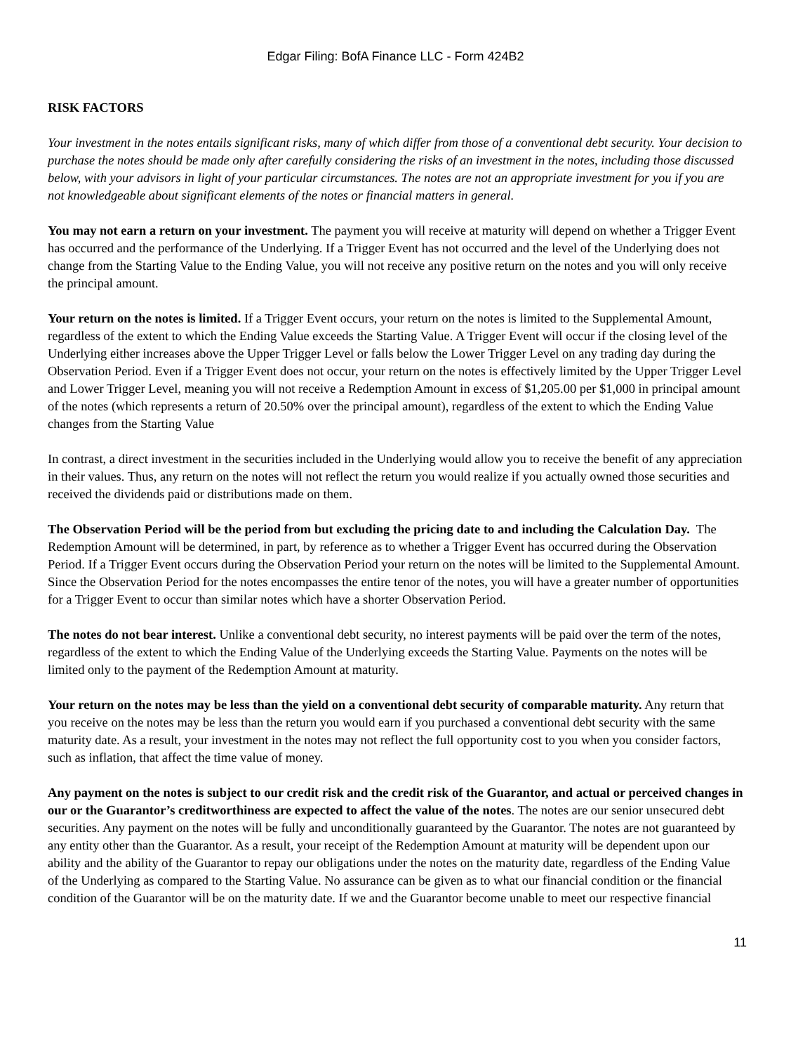Edgar Filing: BofA Finance LLC - Form 424B2
RISK FACTORS
Your investment in the notes entails significant risks, many of which differ from those of a conventional debt security. Your decision to purchase the notes should be made only after carefully considering the risks of an investment in the notes, including those discussed below, with your advisors in light of your particular circumstances. The notes are not an appropriate investment for you if you are not knowledgeable about significant elements of the notes or financial matters in general.
You may not earn a return on your investment. The payment you will receive at maturity will depend on whether a Trigger Event has occurred and the performance of the Underlying. If a Trigger Event has not occurred and the level of the Underlying does not change from the Starting Value to the Ending Value, you will not receive any positive return on the notes and you will only receive the principal amount.
Your return on the notes is limited. If a Trigger Event occurs, your return on the notes is limited to the Supplemental Amount, regardless of the extent to which the Ending Value exceeds the Starting Value. A Trigger Event will occur if the closing level of the Underlying either increases above the Upper Trigger Level or falls below the Lower Trigger Level on any trading day during the Observation Period. Even if a Trigger Event does not occur, your return on the notes is effectively limited by the Upper Trigger Level and Lower Trigger Level, meaning you will not receive a Redemption Amount in excess of $1,205.00 per $1,000 in principal amount of the notes (which represents a return of 20.50% over the principal amount), regardless of the extent to which the Ending Value changes from the Starting Value
In contrast, a direct investment in the securities included in the Underlying would allow you to receive the benefit of any appreciation in their values. Thus, any return on the notes will not reflect the return you would realize if you actually owned those securities and received the dividends paid or distributions made on them.
The Observation Period will be the period from but excluding the pricing date to and including the Calculation Day. The Redemption Amount will be determined, in part, by reference as to whether a Trigger Event has occurred during the Observation Period. If a Trigger Event occurs during the Observation Period your return on the notes will be limited to the Supplemental Amount. Since the Observation Period for the notes encompasses the entire tenor of the notes, you will have a greater number of opportunities for a Trigger Event to occur than similar notes which have a shorter Observation Period.
The notes do not bear interest. Unlike a conventional debt security, no interest payments will be paid over the term of the notes, regardless of the extent to which the Ending Value of the Underlying exceeds the Starting Value. Payments on the notes will be limited only to the payment of the Redemption Amount at maturity.
Your return on the notes may be less than the yield on a conventional debt security of comparable maturity. Any return that you receive on the notes may be less than the return you would earn if you purchased a conventional debt security with the same maturity date. As a result, your investment in the notes may not reflect the full opportunity cost to you when you consider factors, such as inflation, that affect the time value of money.
Any payment on the notes is subject to our credit risk and the credit risk of the Guarantor, and actual or perceived changes in our or the Guarantor’s creditworthiness are expected to affect the value of the notes. The notes are our senior unsecured debt securities. Any payment on the notes will be fully and unconditionally guaranteed by the Guarantor. The notes are not guaranteed by any entity other than the Guarantor. As a result, your receipt of the Redemption Amount at maturity will be dependent upon our ability and the ability of the Guarantor to repay our obligations under the notes on the maturity date, regardless of the Ending Value of the Underlying as compared to the Starting Value. No assurance can be given as to what our financial condition or the financial condition of the Guarantor will be on the maturity date. If we and the Guarantor become unable to meet our respective financial
11